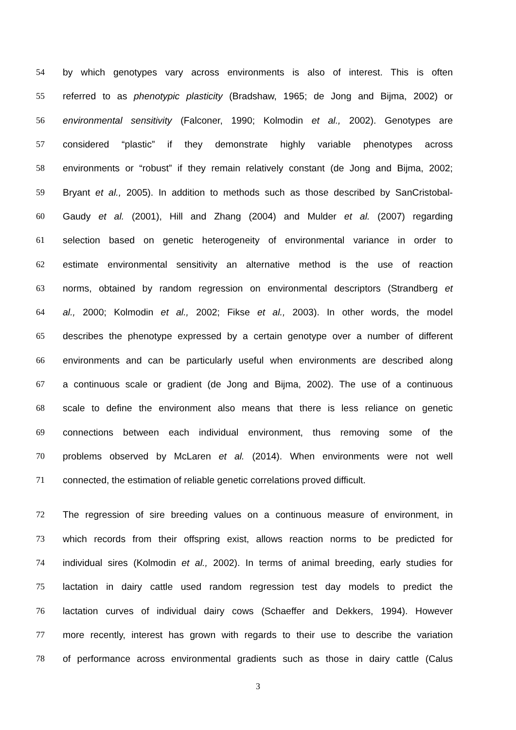54 by which genotypes vary across environments is also of interest. This is often
55 referred to as phenotypic plasticity (Bradshaw, 1965; de Jong and Bijma, 2002) or
56 environmental sensitivity (Falconer, 1990; Kolmodin et al., 2002). Genotypes are
57 considered “plastic” if they demonstrate highly variable phenotypes across
58 environments or “robust” if they remain relatively constant (de Jong and Bijma, 2002;
59 Bryant et al., 2005). In addition to methods such as those described by SanCristobal-
60 Gaudy et al. (2001), Hill and Zhang (2004) and Mulder et al. (2007) regarding
61 selection based on genetic heterogeneity of environmental variance in order to
62 estimate environmental sensitivity an alternative method is the use of reaction
63 norms, obtained by random regression on environmental descriptors (Strandberg et
64 al., 2000; Kolmodin et al., 2002; Fikse et al., 2003). In other words, the model
65 describes the phenotype expressed by a certain genotype over a number of different
66 environments and can be particularly useful when environments are described along
67 a continuous scale or gradient (de Jong and Bijma, 2002). The use of a continuous
68 scale to define the environment also means that there is less reliance on genetic
69 connections between each individual environment, thus removing some of the
70 problems observed by McLaren et al. (2014). When environments were not well
71 connected, the estimation of reliable genetic correlations proved difficult.
72 The regression of sire breeding values on a continuous measure of environment, in
73 which records from their offspring exist, allows reaction norms to be predicted for
74 individual sires (Kolmodin et al., 2002). In terms of animal breeding, early studies for
75 lactation in dairy cattle used random regression test day models to predict the
76 lactation curves of individual dairy cows (Schaeffer and Dekkers, 1994). However
77 more recently, interest has grown with regards to their use to describe the variation
78 of performance across environmental gradients such as those in dairy cattle (Calus
3